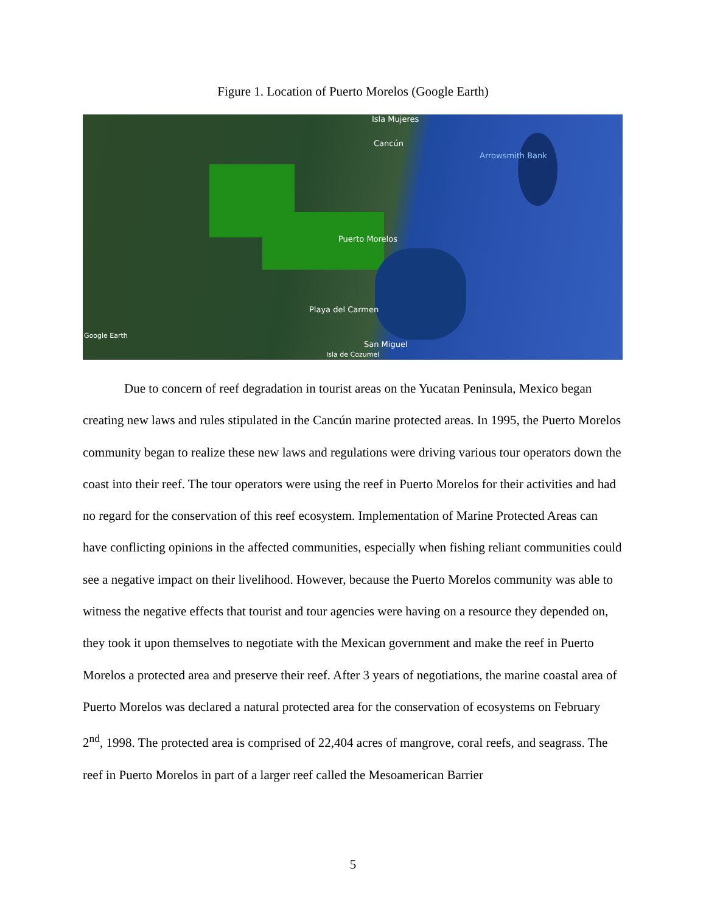Figure 1. Location of Puerto Morelos (Google Earth)
Isla Mujeres
Cancún
Arrowsmith Bank
Puerto Morelos
Playa del Carmen
Google Earth
San Miguel
Isla de Cozumel
Due to concern of reef degradation in tourist areas on the Yucatan Peninsula, Mexico began creating new laws and rules stipulated in the Cancún marine protected areas. In 1995, the Puerto Morelos community began to realize these new laws and regulations were driving various tour operators down the coast into their reef. The tour operators were using the reef in Puerto Morelos for their activities and had no regard for the conservation of this reef ecosystem. Implementation of Marine Protected Areas can have conflicting opinions in the affected communities, especially when fishing reliant communities could see a negative impact on their livelihood. However, because the Puerto Morelos community was able to witness the negative effects that tourist and tour agencies were having on a resource they depended on, they took it upon themselves to negotiate with the Mexican government and make the reef in Puerto Morelos a protected area and preserve their reef. After 3 years of negotiations, the marine coastal area of Puerto Morelos was declared a natural protected area for the conservation of ecosystems on February 2<sup>nd</sup>, 1998. The protected area is comprised of 22,404 acres of mangrove, coral reefs, and seagrass. The reef in Puerto Morelos in part of a larger reef called the Mesoamerican Barrier
5